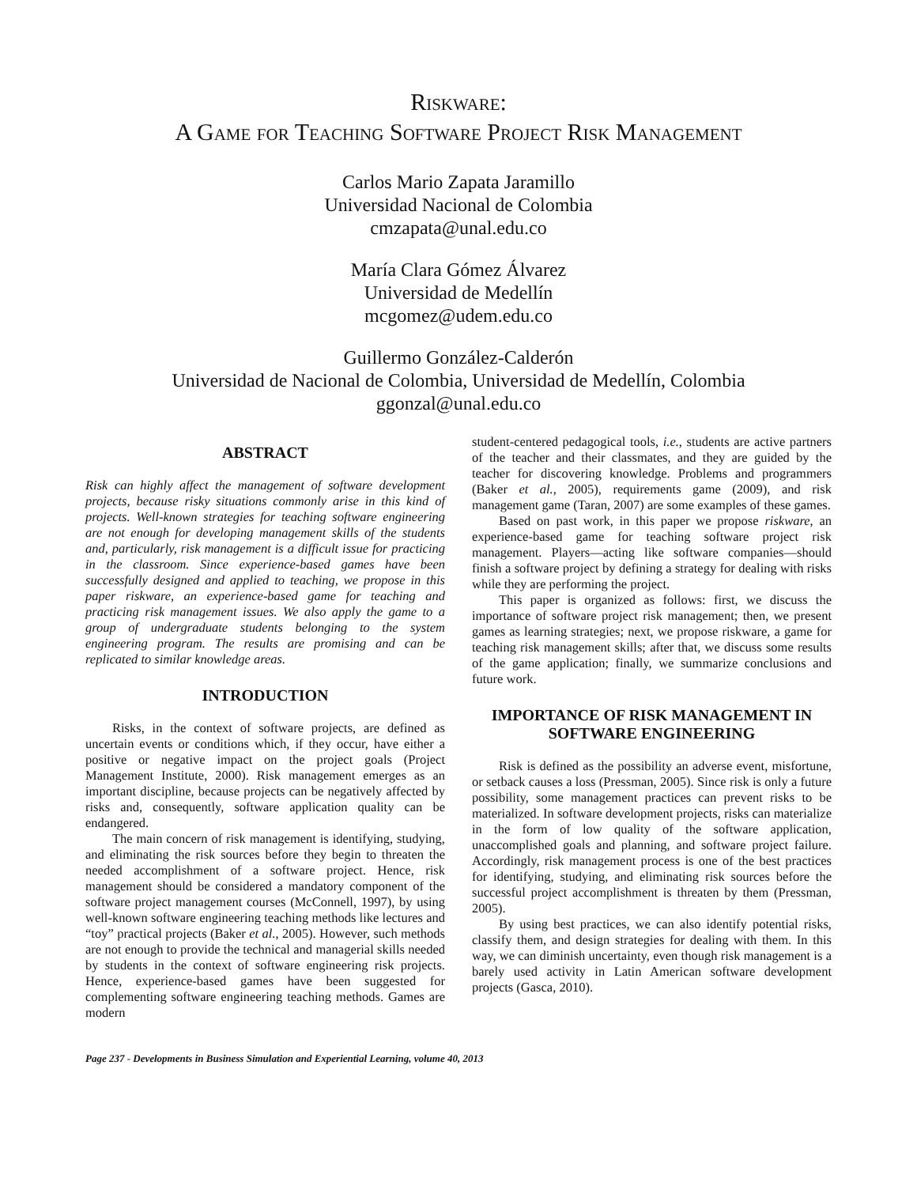Riskware:
A Game for Teaching Software Project Risk Management
Carlos Mario Zapata Jaramillo
Universidad Nacional de Colombia
cmzapata@unal.edu.co
María Clara Gómez Álvarez
Universidad de Medellín
mcgomez@udem.edu.co
Guillermo González-Calderón
Universidad de Nacional de Colombia, Universidad de Medellín, Colombia
ggonzal@unal.edu.co
ABSTRACT
Risk can highly affect the management of software development projects, because risky situations commonly arise in this kind of projects. Well-known strategies for teaching software engineering are not enough for developing management skills of the students and, particularly, risk management is a difficult issue for practicing in the classroom. Since experience-based games have been successfully designed and applied to teaching, we propose in this paper riskware, an experience-based game for teaching and practicing risk management issues. We also apply the game to a group of undergraduate students belonging to the system engineering program. The results are promising and can be replicated to similar knowledge areas.
INTRODUCTION
Risks, in the context of software projects, are defined as uncertain events or conditions which, if they occur, have either a positive or negative impact on the project goals (Project Management Institute, 2000). Risk management emerges as an important discipline, because projects can be negatively affected by risks and, consequently, software application quality can be endangered.
The main concern of risk management is identifying, studying, and eliminating the risk sources before they begin to threaten the needed accomplishment of a software project. Hence, risk management should be considered a mandatory component of the software project management courses (McConnell, 1997), by using well-known software engineering teaching methods like lectures and “toy” practical projects (Baker et al., 2005). However, such methods are not enough to provide the technical and managerial skills needed by students in the context of software engineering risk projects. Hence, experience-based games have been suggested for complementing software engineering teaching methods. Games are modern
student-centered pedagogical tools, i.e., students are active partners of the teacher and their classmates, and they are guided by the teacher for discovering knowledge. Problems and programmers (Baker et al., 2005), requirements game (2009), and risk management game (Taran, 2007) are some examples of these games.
Based on past work, in this paper we propose riskware, an experience-based game for teaching software project risk management. Players—acting like software companies—should finish a software project by defining a strategy for dealing with risks while they are performing the project.
This paper is organized as follows: first, we discuss the importance of software project risk management; then, we present games as learning strategies; next, we propose riskware, a game for teaching risk management skills; after that, we discuss some results of the game application; finally, we summarize conclusions and future work.
IMPORTANCE OF RISK MANAGEMENT IN SOFTWARE ENGINEERING
Risk is defined as the possibility an adverse event, misfortune, or setback causes a loss (Pressman, 2005). Since risk is only a future possibility, some management practices can prevent risks to be materialized. In software development projects, risks can materialize in the form of low quality of the software application, unaccomplished goals and planning, and software project failure. Accordingly, risk management process is one of the best practices for identifying, studying, and eliminating risk sources before the successful project accomplishment is threaten by them (Pressman, 2005).
By using best practices, we can also identify potential risks, classify them, and design strategies for dealing with them. In this way, we can diminish uncertainty, even though risk management is a barely used activity in Latin American software development projects (Gasca, 2010).
Page 237 - Developments in Business Simulation and Experiential Learning, volume 40, 2013